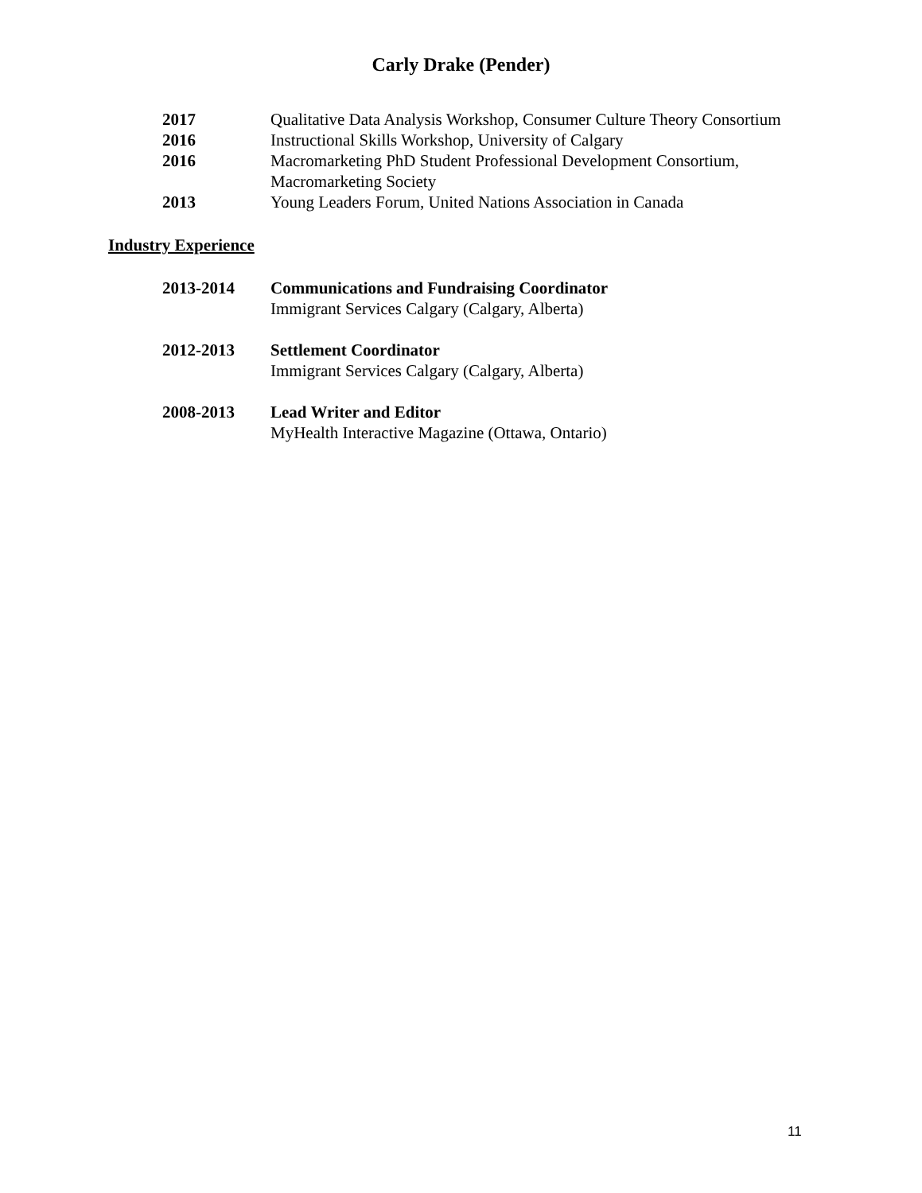Carly Drake (Pender)
2017 Qualitative Data Analysis Workshop, Consumer Culture Theory Consortium
2016 Instructional Skills Workshop, University of Calgary
2016 Macromarketing PhD Student Professional Development Consortium, Macromarketing Society
2013 Young Leaders Forum, United Nations Association in Canada
Industry Experience
2013-2014 Communications and Fundraising Coordinator
Immigrant Services Calgary (Calgary, Alberta)
2012-2013 Settlement Coordinator
Immigrant Services Calgary (Calgary, Alberta)
2008-2013 Lead Writer and Editor
MyHealth Interactive Magazine (Ottawa, Ontario)
11